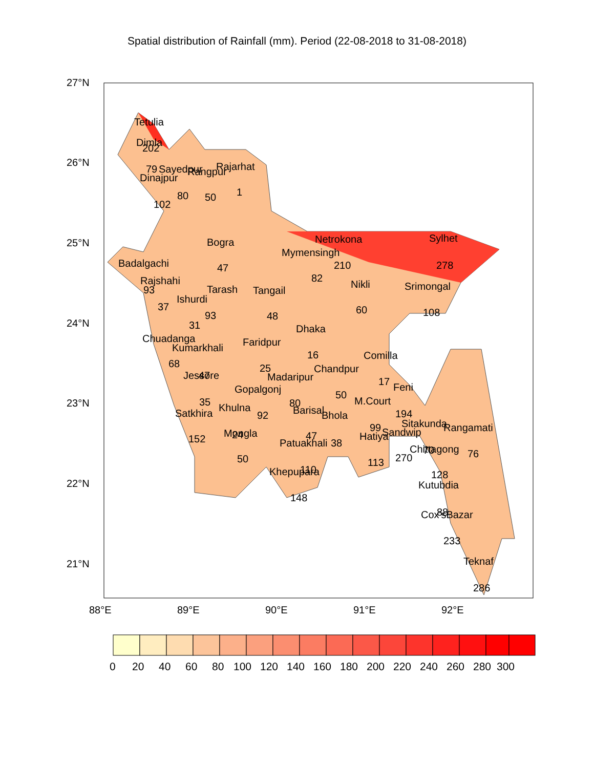Spatial distribution of Rainfall (mm). Period (22-08-2018 to 31-08-2018)
Tetulia
Dimla
202
79
Sayedpur
Rangpur
Rajarhat
Dinajpur
80
50
1
102
Netrokona
Sylhet
Bogra
Mymensingh
210
278
Badalgachi
47
Rajshahi
82
Nikli
Srimongal
93
Tarash
Tangail
Ishurdi
37
60
108
93
48
31
Dhaka
Chuadanga
Faridpur
Kumarkhali
16
Comilla
68
25
Chandpur
Jessore
47
Madaripur
17
Gopalgonj
Feni
50
35
80
M.Court
Khulna
Barisal
Satkhira
92
Bhola
194
Sitakunda
Rangamati
99
Sandwip
Mongla
24
Hatiya
152
47
Patuakhali
38
Chittagong
70
76
270
50
113
110
Khepupara
128
Kutubdia
148
88
Cox'sBazar
233
Teknaf
286
27°N
26°N
25°N
24°N
23°N
22°N
21°N
88°E
89°E
90°E
91°E
92°E
0
20
40
60
80
100
120
140
160
180
200
220
240
260
280
300